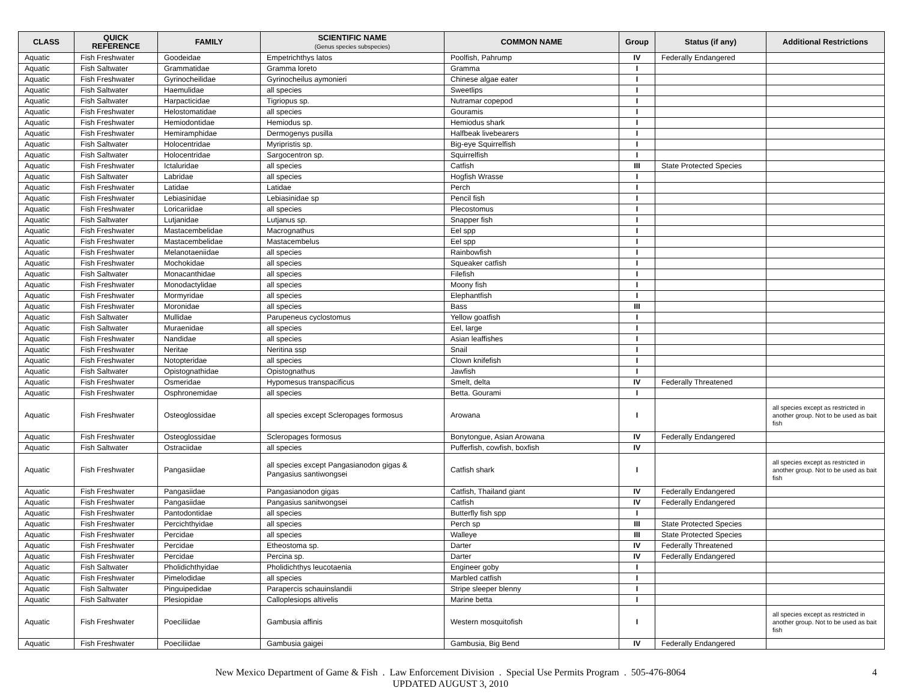| CLASS | QUICK REFERENCE | FAMILY | SCIENTIFIC NAME (Genus species subspecies) | COMMON NAME | Group | Status (if any) | Additional Restrictions |
| --- | --- | --- | --- | --- | --- | --- | --- |
| Aquatic | Fish Freshwater | Goodeidae | Empetrichthys latos | Poolfish, Pahrump | IV | Federally Endangered | |
| Aquatic | Fish Saltwater | Grammatidae | Gramma loreto | Gramma | I | | |
| Aquatic | Fish Freshwater | Gyrinocheilidae | Gyrinocheilus aymonieri | Chinese algae eater | I | | |
| Aquatic | Fish Saltwater | Haemulidae | all species | Sweetlips | I | | |
| Aquatic | Fish Saltwater | Harpacticidae | Tigriopus sp. | Nutramar copepod | I | | |
| Aquatic | Fish Freshwater | Helostomatidae | all species | Gouramis | I | | |
| Aquatic | Fish Freshwater | Hemiodontidae | Hemiodus sp. | Hemiodus shark | I | | |
| Aquatic | Fish Freshwater | Hemiramphidae | Dermogenys pusilla | Halfbeak livebearers | I | | |
| Aquatic | Fish Saltwater | Holocentridae | Myripristis sp. | Big-eye Squirrelfish | I | | |
| Aquatic | Fish Saltwater | Holocentridae | Sargocentron sp. | Squirrelfish | I | | |
| Aquatic | Fish Freshwater | Ictaluridae | all species | Catfish | III | State Protected Species | |
| Aquatic | Fish Saltwater | Labridae | all species | Hogfish Wrasse | I | | |
| Aquatic | Fish Freshwater | Latidae | Latidae | Perch | I | | |
| Aquatic | Fish Freshwater | Lebiasinidae | Lebiasinidae sp | Pencil fish | I | | |
| Aquatic | Fish Freshwater | Loricariidae | all species | Plecostomus | I | | |
| Aquatic | Fish Saltwater | Lutjanidae | Lutjanus sp. | Snapper fish | I | | |
| Aquatic | Fish Freshwater | Mastacembelidae | Macrognathus | Eel spp | I | | |
| Aquatic | Fish Freshwater | Mastacembelidae | Mastacembelus | Eel spp | I | | |
| Aquatic | Fish Freshwater | Melanotaeniidae | all species | Rainbowfish | I | | |
| Aquatic | Fish Freshwater | Mochokidae | all species | Squeaker catfish | I | | |
| Aquatic | Fish Saltwater | Monacanthidae | all species | Filefish | I | | |
| Aquatic | Fish Freshwater | Monodactylidae | all species | Moony fish | I | | |
| Aquatic | Fish Freshwater | Mormyridae | all species | Elephantfish | I | | |
| Aquatic | Fish Freshwater | Moronidae | all species | Bass | III | | |
| Aquatic | Fish Saltwater | Mullidae | Parupeneus cyclostomus | Yellow goatfish | I | | |
| Aquatic | Fish Saltwater | Muraenidae | all species | Eel, large | I | | |
| Aquatic | Fish Freshwater | Nandidae | all species | Asian leaffishes | I | | |
| Aquatic | Fish Freshwater | Neritae | Neritina ssp | Snail | I | | |
| Aquatic | Fish Freshwater | Notopteridae | all species | Clown knifefish | I | | |
| Aquatic | Fish Saltwater | Opistognathidae | Opistognathus | Jawfish | I | | |
| Aquatic | Fish Freshwater | Osmeridae | Hypomesus transpacificus | Smelt, delta | IV | Federally Threatened | |
| Aquatic | Fish Freshwater | Osphronemidae | all species | Betta. Gourami | I | | |
| Aquatic | Fish Freshwater | Osteoglossidae | all species except Scleropages formosus | Arowana | I | | all species except as restricted in another group. Not to be used as bait fish |
| Aquatic | Fish Freshwater | Osteoglossidae | Scleropages formosus | Bonytongue, Asian Arowana | IV | Federally Endangered | |
| Aquatic | Fish Saltwater | Ostraciidae | all species | Pufferfish, cowfish, boxfish | IV | | |
| Aquatic | Fish Freshwater | Pangasiidae | all species except Pangasianodon gigas & Pangasius santiwongsei | Catfish shark | I | | all species except as restricted in another group. Not to be used as bait fish |
| Aquatic | Fish Freshwater | Pangasiidae | Pangasianodon gigas | Catfish, Thailand giant | IV | Federally Endangered | |
| Aquatic | Fish Freshwater | Pangasiidae | Pangasius sanitwongsei | Catfish | IV | Federally Endangered | |
| Aquatic | Fish Freshwater | Pantodontidae | all species | Butterfly fish spp | I | | |
| Aquatic | Fish Freshwater | Percichthyidae | all species | Perch sp | III | State Protected Species | |
| Aquatic | Fish Freshwater | Percidae | all species | Walleye | III | State Protected Species | |
| Aquatic | Fish Freshwater | Percidae | Etheostoma sp. | Darter | IV | Federally Threatened | |
| Aquatic | Fish Freshwater | Percidae | Percina sp. | Darter | IV | Federally Endangered | |
| Aquatic | Fish Saltwater | Pholidichthyidae | Pholidichthys leucotaenia | Engineer goby | I | | |
| Aquatic | Fish Freshwater | Pimelodidae | all species | Marbled catfish | I | | |
| Aquatic | Fish Saltwater | Pinguipedidae | Parapercis schauinslandii | Stripe sleeper blenny | I | | |
| Aquatic | Fish Saltwater | Plesiopidae | Calloplesiops altivelis | Marine betta | I | | |
| Aquatic | Fish Freshwater | Poeciliidae | Gambusia affinis | Western mosquitofish | I | | all species except as restricted in another group. Not to be used as bait fish |
| Aquatic | Fish Freshwater | Poeciliidae | Gambusia gaigei | Gambusia, Big Bend | IV | Federally Endangered | |
New Mexico Department of Game & Fish . Law Enforcement Division . Special Use Permits Program . 505-476-8064
UPDATED AUGUST 3, 2010
4